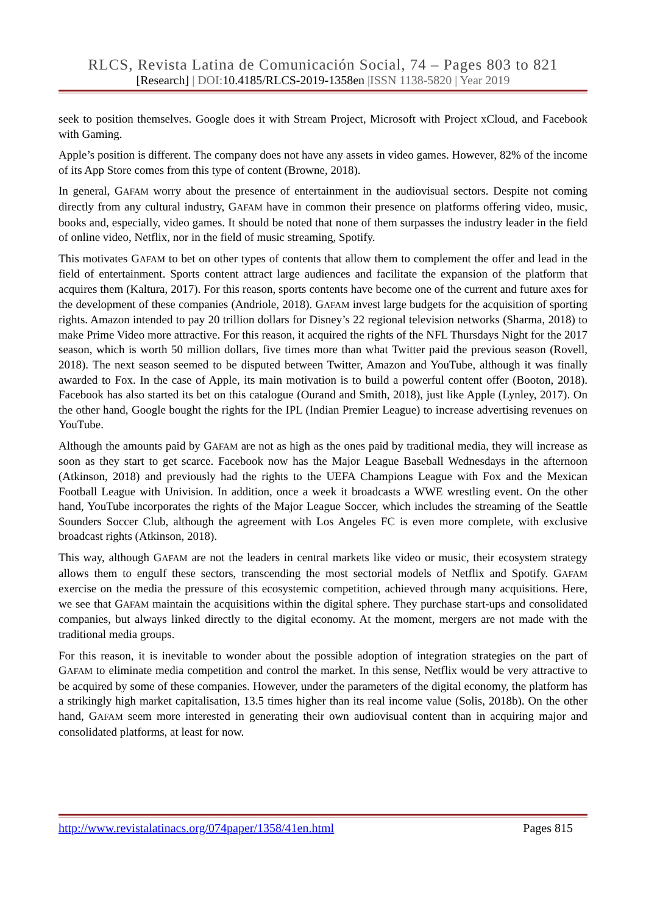RLCS, Revista Latina de Comunicación Social, 74 – Pages 803 to 821
[Research] | DOI:10.4185/RLCS-2019-1358en |ISSN 1138-5820 | Year 2019
seek to position themselves. Google does it with Stream Project, Microsoft with Project xCloud, and Facebook with Gaming.
Apple’s position is different. The company does not have any assets in video games. However, 82% of the income of its App Store comes from this type of content (Browne, 2018).
In general, GAFAM worry about the presence of entertainment in the audiovisual sectors. Despite not coming directly from any cultural industry, GAFAM have in common their presence on platforms offering video, music, books and, especially, video games. It should be noted that none of them surpasses the industry leader in the field of online video, Netflix, nor in the field of music streaming, Spotify.
This motivates GAFAM to bet on other types of contents that allow them to complement the offer and lead in the field of entertainment. Sports content attract large audiences and facilitate the expansion of the platform that acquires them (Kaltura, 2017). For this reason, sports contents have become one of the current and future axes for the development of these companies (Andriole, 2018). GAFAM invest large budgets for the acquisition of sporting rights. Amazon intended to pay 20 trillion dollars for Disney’s 22 regional television networks (Sharma, 2018) to make Prime Video more attractive. For this reason, it acquired the rights of the NFL Thursdays Night for the 2017 season, which is worth 50 million dollars, five times more than what Twitter paid the previous season (Rovell, 2018). The next season seemed to be disputed between Twitter, Amazon and YouTube, although it was finally awarded to Fox. In the case of Apple, its main motivation is to build a powerful content offer (Booton, 2018). Facebook has also started its bet on this catalogue (Ourand and Smith, 2018), just like Apple (Lynley, 2017). On the other hand, Google bought the rights for the IPL (Indian Premier League) to increase advertising revenues on YouTube.
Although the amounts paid by GAFAM are not as high as the ones paid by traditional media, they will increase as soon as they start to get scarce. Facebook now has the Major League Baseball Wednesdays in the afternoon (Atkinson, 2018) and previously had the rights to the UEFA Champions League with Fox and the Mexican Football League with Univision. In addition, once a week it broadcasts a WWE wrestling event. On the other hand, YouTube incorporates the rights of the Major League Soccer, which includes the streaming of the Seattle Sounders Soccer Club, although the agreement with Los Angeles FC is even more complete, with exclusive broadcast rights (Atkinson, 2018).
This way, although GAFAM are not the leaders in central markets like video or music, their ecosystem strategy allows them to engulf these sectors, transcending the most sectorial models of Netflix and Spotify. GAFAM exercise on the media the pressure of this ecosystemic competition, achieved through many acquisitions. Here, we see that GAFAM maintain the acquisitions within the digital sphere. They purchase start-ups and consolidated companies, but always linked directly to the digital economy. At the moment, mergers are not made with the traditional media groups.
For this reason, it is inevitable to wonder about the possible adoption of integration strategies on the part of GAFAM to eliminate media competition and control the market. In this sense, Netflix would be very attractive to be acquired by some of these companies. However, under the parameters of the digital economy, the platform has a strikingly high market capitalisation, 13.5 times higher than its real income value (Solis, 2018b). On the other hand, GAFAM seem more interested in generating their own audiovisual content than in acquiring major and consolidated platforms, at least for now.
http://www.revistalatinacs.org/074paper/1358/41en.html Pages 815